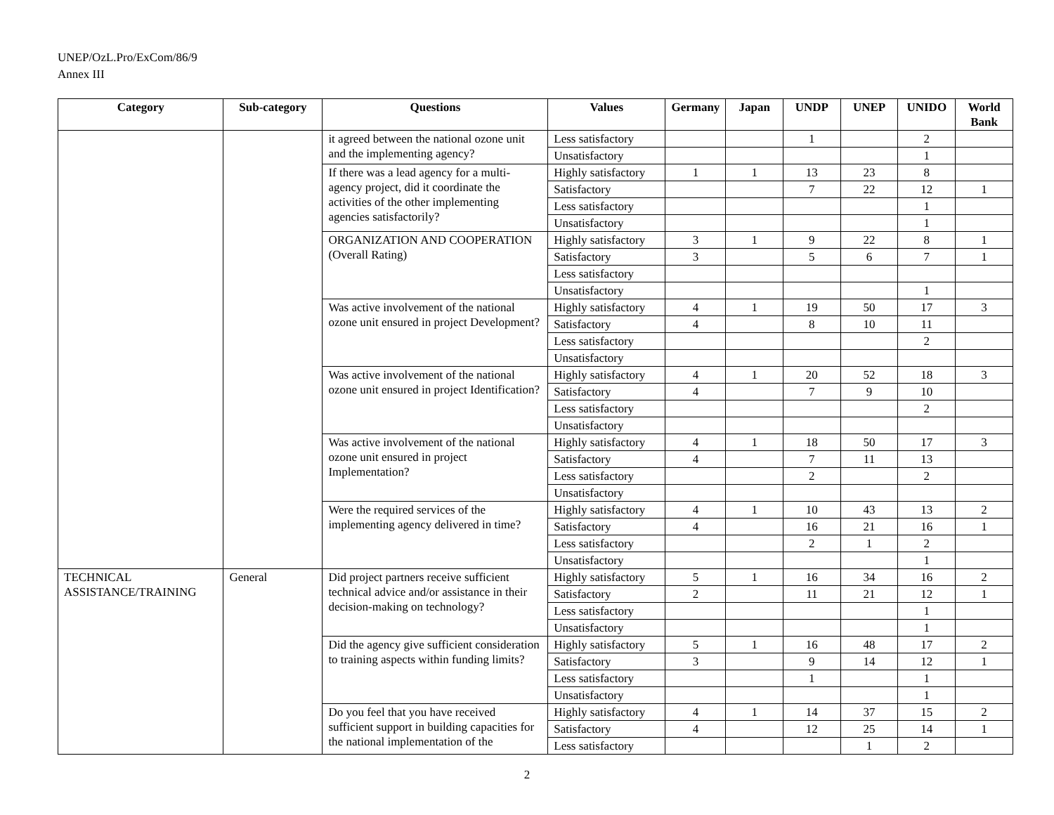UNEP/OzL.Pro/ExCom/86/9
Annex III
| Category | Sub-category | Questions | Values | Germany | Japan | UNDP | UNEP | UNIDO | World Bank |
| --- | --- | --- | --- | --- | --- | --- | --- | --- | --- |
| | | it agreed between the national ozone unit and the implementing agency? | Less satisfactory | | | 1 | | 2 | |
| | | | Unsatisfactory | | | | | 1 | |
| | | If there was a lead agency for a multi-agency project, did it coordinate the activities of the other implementing agencies satisfactorily? | Highly satisfactory | 1 | 1 | 13 | 23 | 8 | |
| | | | Satisfactory | | | 7 | 22 | 12 | 1 |
| | | | Less satisfactory | | | | | 1 | |
| | | | Unsatisfactory | | | | | 1 | |
| | | ORGANIZATION AND COOPERATION (Overall Rating) | Highly satisfactory | 3 | 1 | 9 | 22 | 8 | 1 |
| | | | Satisfactory | 3 | | 5 | 6 | 7 | 1 |
| | | | Less satisfactory | | | | | | |
| | | | Unsatisfactory | | | | | 1 | |
| | | Was active involvement of the national ozone unit ensured in project Development? | Highly satisfactory | 4 | 1 | 19 | 50 | 17 | 3 |
| | | | Satisfactory | 4 | | 8 | 10 | 11 | |
| | | | Less satisfactory | | | | | 2 | |
| | | | Unsatisfactory | | | | | | |
| | | Was active involvement of the national ozone unit ensured in project Identification? | Highly satisfactory | 4 | 1 | 20 | 52 | 18 | 3 |
| | | | Satisfactory | 4 | | 7 | 9 | 10 | |
| | | | Less satisfactory | | | | | 2 | |
| | | | Unsatisfactory | | | | | | |
| | | Was active involvement of the national ozone unit ensured in project Implementation? | Highly satisfactory | 4 | 1 | 18 | 50 | 17 | 3 |
| | | | Satisfactory | 4 | | 7 | 11 | 13 | |
| | | | Less satisfactory | | | 2 | | 2 | |
| | | | Unsatisfactory | | | | | | |
| | | Were the required services of the implementing agency delivered in time? | Highly satisfactory | 4 | 1 | 10 | 43 | 13 | 2 |
| | | | Satisfactory | 4 | | 16 | 21 | 16 | 1 |
| | | | Less satisfactory | | | 2 | 1 | 2 | |
| | | | Unsatisfactory | | | | | 1 | |
| TECHNICAL ASSISTANCE/TRAINING | General | Did project partners receive sufficient technical advice and/or assistance in their decision-making on technology? | Highly satisfactory | 5 | 1 | 16 | 34 | 16 | 2 |
| | | | Satisfactory | 2 | | 11 | 21 | 12 | 1 |
| | | | Less satisfactory | | | | | 1 | |
| | | | Unsatisfactory | | | | | 1 | |
| | | Did the agency give sufficient consideration to training aspects within funding limits? | Highly satisfactory | 5 | 1 | 16 | 48 | 17 | 2 |
| | | | Satisfactory | 3 | | 9 | 14 | 12 | 1 |
| | | | Less satisfactory | | | 1 | | 1 | |
| | | | Unsatisfactory | | | | | 1 | |
| | | Do you feel that you have received sufficient support in building capacities for the national implementation of the | Highly satisfactory | 4 | 1 | 14 | 37 | 15 | 2 |
| | | | Satisfactory | 4 | | 12 | 25 | 14 | 1 |
| | | | Less satisfactory | | | | 1 | 2 | |
2